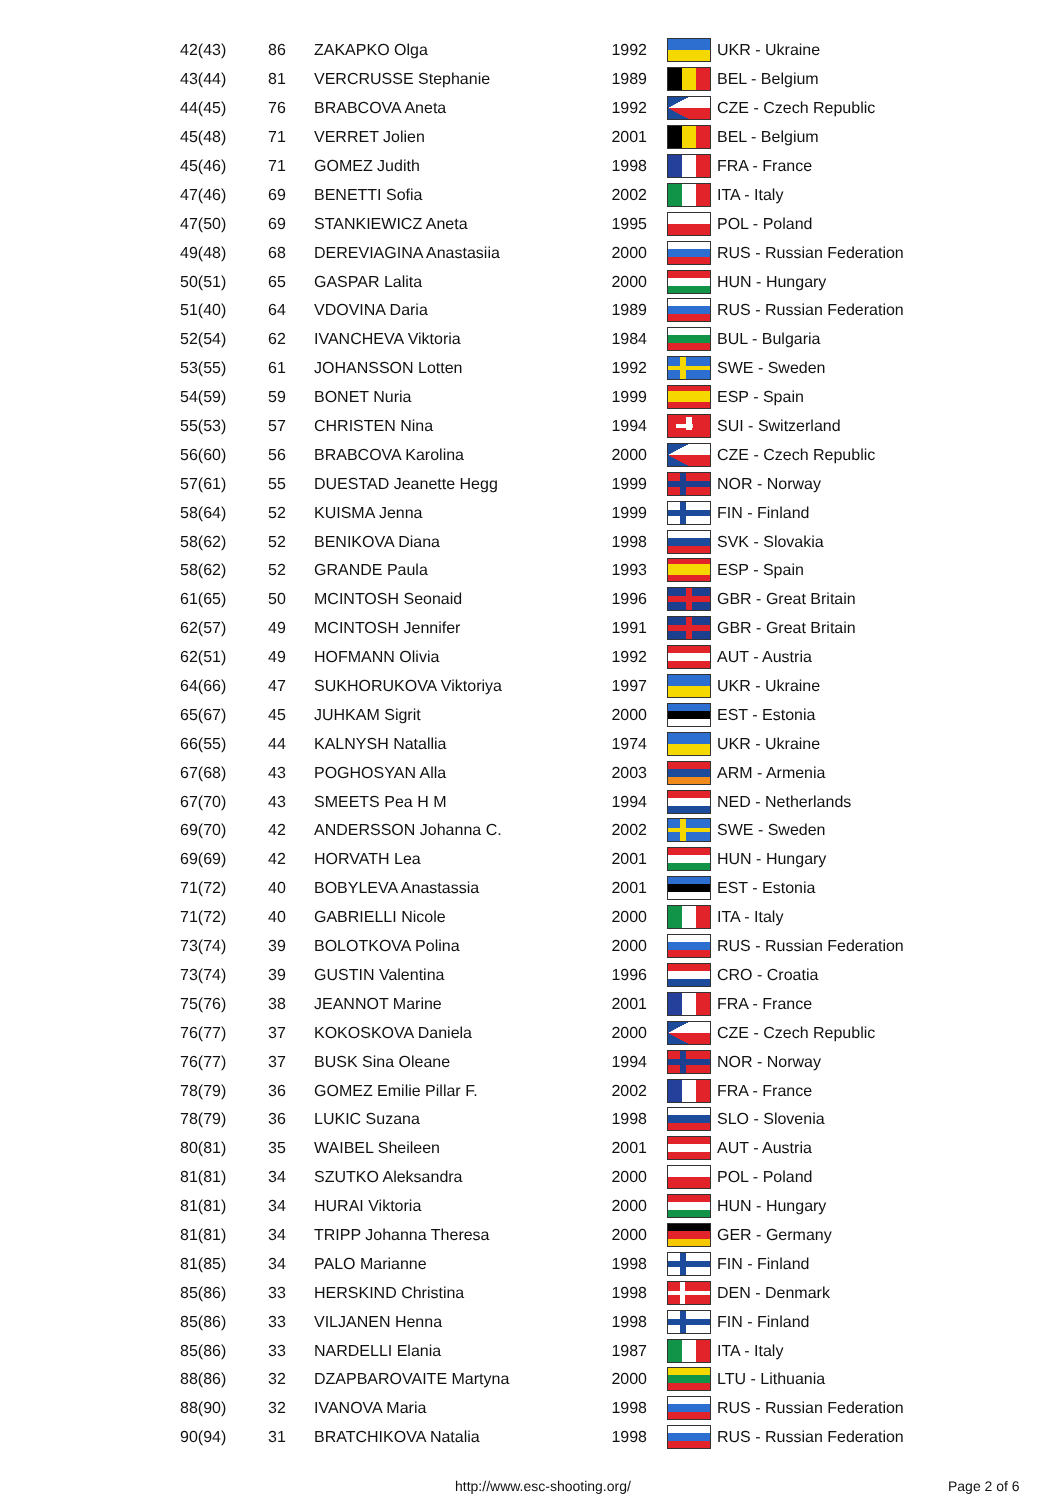| 42(43) | 86 | ZAKAPKO Olga | 1992 | | UKR - Ukraine |
| 43(44) | 81 | VERCRUSSE Stephanie | 1989 | | BEL - Belgium |
| 44(45) | 76 | BRABCOVA Aneta | 1992 | | CZE - Czech Republic |
| 45(48) | 71 | VERRET Jolien | 2001 | | BEL - Belgium |
| 45(46) | 71 | GOMEZ Judith | 1998 | | FRA - France |
| 47(46) | 69 | BENETTI Sofia | 2002 | | ITA - Italy |
| 47(50) | 69 | STANKIEWICZ Aneta | 1995 | | POL - Poland |
| 49(48) | 68 | DEREVIAGINA Anastasiia | 2000 | | RUS - Russian Federation |
| 50(51) | 65 | GASPAR Lalita | 2000 | | HUN - Hungary |
| 51(40) | 64 | VDOVINA Daria | 1989 | | RUS - Russian Federation |
| 52(54) | 62 | IVANCHEVA Viktoria | 1984 | | BUL - Bulgaria |
| 53(55) | 61 | JOHANSSON Lotten | 1992 | | SWE - Sweden |
| 54(59) | 59 | BONET Nuria | 1999 | | ESP - Spain |
| 55(53) | 57 | CHRISTEN Nina | 1994 | | SUI - Switzerland |
| 56(60) | 56 | BRABCOVA Karolina | 2000 | | CZE - Czech Republic |
| 57(61) | 55 | DUESTAD Jeanette Hegg | 1999 | | NOR - Norway |
| 58(64) | 52 | KUISMA Jenna | 1999 | | FIN - Finland |
| 58(62) | 52 | BENIKOVA Diana | 1998 | | SVK - Slovakia |
| 58(62) | 52 | GRANDE Paula | 1993 | | ESP - Spain |
| 61(65) | 50 | MCINTOSH Seonaid | 1996 | | GBR - Great Britain |
| 62(57) | 49 | MCINTOSH Jennifer | 1991 | | GBR - Great Britain |
| 62(51) | 49 | HOFMANN Olivia | 1992 | | AUT - Austria |
| 64(66) | 47 | SUKHORUKOVA Viktoriya | 1997 | | UKR - Ukraine |
| 65(67) | 45 | JUHKAM Sigrit | 2000 | | EST - Estonia |
| 66(55) | 44 | KALNYSH Natallia | 1974 | | UKR - Ukraine |
| 67(68) | 43 | POGHOSYAN Alla | 2003 | | ARM - Armenia |
| 67(70) | 43 | SMEETS Pea H M | 1994 | | NED - Netherlands |
| 69(70) | 42 | ANDERSSON Johanna C. | 2002 | | SWE - Sweden |
| 69(69) | 42 | HORVATH Lea | 2001 | | HUN - Hungary |
| 71(72) | 40 | BOBYLEVA Anastassia | 2001 | | EST - Estonia |
| 71(72) | 40 | GABRIELLI Nicole | 2000 | | ITA - Italy |
| 73(74) | 39 | BOLOTKOVA Polina | 2000 | | RUS - Russian Federation |
| 73(74) | 39 | GUSTIN Valentina | 1996 | | CRO - Croatia |
| 75(76) | 38 | JEANNOT Marine | 2001 | | FRA - France |
| 76(77) | 37 | KOKOSKOVA Daniela | 2000 | | CZE - Czech Republic |
| 76(77) | 37 | BUSK Sina Oleane | 1994 | | NOR - Norway |
| 78(79) | 36 | GOMEZ Emilie Pillar F. | 2002 | | FRA - France |
| 78(79) | 36 | LUKIC Suzana | 1998 | | SLO - Slovenia |
| 80(81) | 35 | WAIBEL Sheileen | 2001 | | AUT - Austria |
| 81(81) | 34 | SZUTKO Aleksandra | 2000 | | POL - Poland |
| 81(81) | 34 | HURAI Viktoria | 2000 | | HUN - Hungary |
| 81(81) | 34 | TRIPP Johanna Theresa | 2000 | | GER - Germany |
| 81(85) | 34 | PALO Marianne | 1998 | | FIN - Finland |
| 85(86) | 33 | HERSKIND Christina | 1998 | | DEN - Denmark |
| 85(86) | 33 | VILJANEN Henna | 1998 | | FIN - Finland |
| 85(86) | 33 | NARDELLI Elania | 1987 | | ITA - Italy |
| 88(86) | 32 | DZAPBAROVAITE Martyna | 2000 | | LTU - Lithuania |
| 88(90) | 32 | IVANOVA Maria | 1998 | | RUS - Russian Federation |
| 90(94) | 31 | BRATCHIKOVA Natalia | 1998 | | RUS - Russian Federation |
http://www.esc-shooting.org/ Page 2 of 6